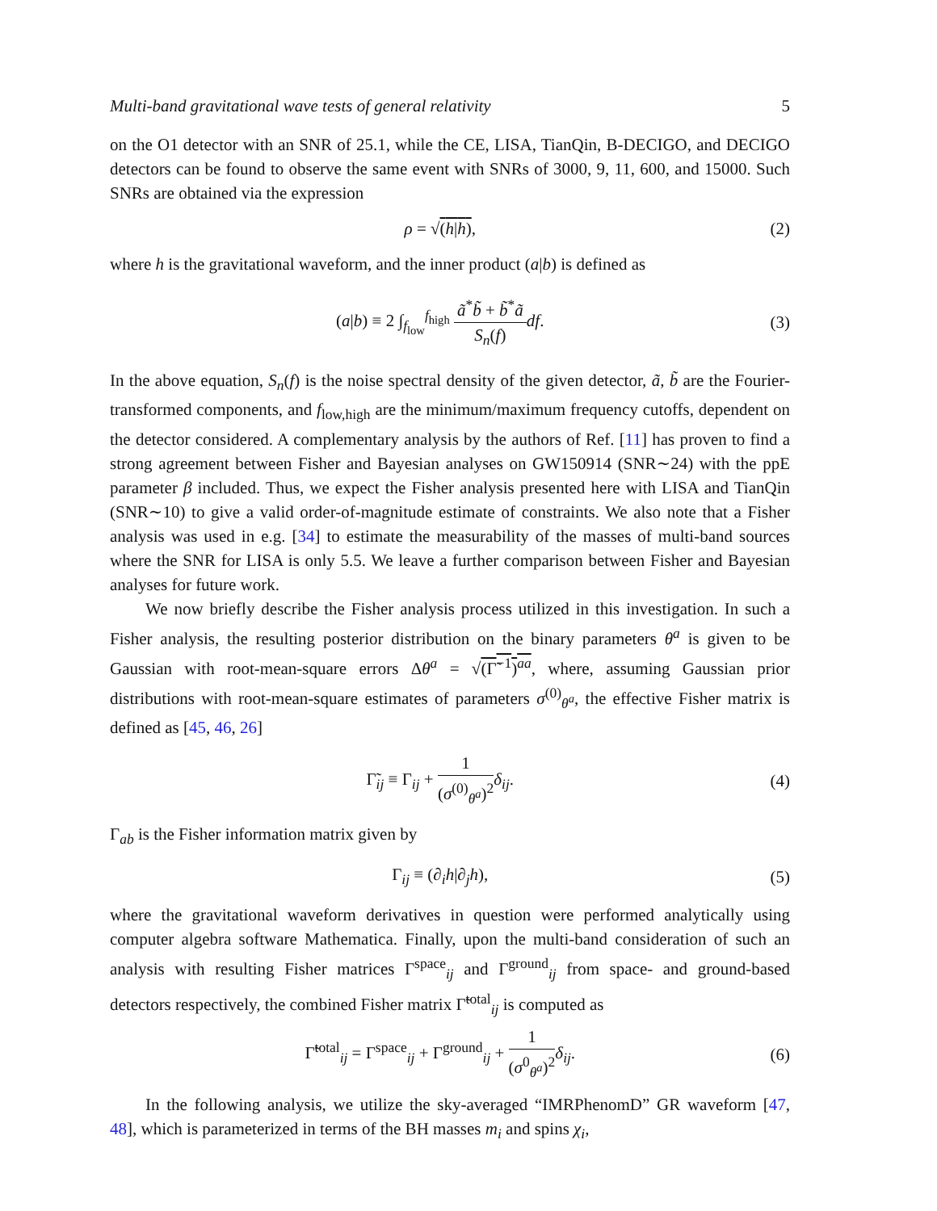Multi-band gravitational wave tests of general relativity 5
on the O1 detector with an SNR of 25.1, while the CE, LISA, TianQin, B-DECIGO, and DECIGO detectors can be found to observe the same event with SNRs of 3000, 9, 11, 600, and 15000. Such SNRs are obtained via the expression
ρ = √(h|h), (2)
where h is the gravitational waveform, and the inner product (a|b) is defined as
(a|b) ≡ 2 ∫<sub>f<sub>low</sub></sub><sup>f<sub>high</sub></sup> ã<sup>*</sup>b̃ + b̃<sup>*</sup>ã S<sub>n</sub>(f) df. (3)
In the above equation, S<sub>n</sub>(f) is the noise spectral density of the given detector, ã, b̃ are the Fourier-transformed components, and f<sub>low,high</sub> are the minimum/maximum frequency cutoffs, dependent on the detector considered. A complementary analysis by the authors of Ref. [11] has proven to find a strong agreement between Fisher and Bayesian analyses on GW150914 (SNR∼24) with the ppE parameter β included. Thus, we expect the Fisher analysis presented here with LISA and TianQin (SNR∼10) to give a valid order-of-magnitude estimate of constraints. We also note that a Fisher analysis was used in e.g. [34] to estimate the measurability of the masses of multi-band sources where the SNR for LISA is only 5.5. We leave a further comparison between Fisher and Bayesian analyses for future work.
We now briefly describe the Fisher analysis process utilized in this investigation. In such a Fisher analysis, the resulting posterior distribution on the binary parameters θ<sup>a</sup> is given to be Gaussian with root-mean-square errors Δθ<sup>a</sup> = √(Γ̃<sup>−1</sup>)<sup>aa</sup>, where, assuming Gaussian prior distributions with root-mean-square estimates of parameters σ<sup>(0)</sup><sub>θ<sup>a</sup></sub>, the effective Fisher matrix is defined as [45, 46, 26]
Γ̃<sub>ij</sub> ≡ Γ<sub>ij</sub> + 1 (σ<sup>(0)</sup><sub>θ<sup>a</sup></sub>)<sup>2</sup> δ<sub>ij</sub>. (4)
Γ<sub>ab</sub> is the Fisher information matrix given by
Γ<sub>ij</sub> ≡ (∂<sub>i</sub>h|∂<sub>j</sub>h), (5)
where the gravitational waveform derivatives in question were performed analytically using computer algebra software Mathematica. Finally, upon the multi-band consideration of such an analysis with resulting Fisher matrices Γ<sup>space</sup><sub>ij</sub> and Γ<sup>ground</sup><sub>ij</sub> from space- and ground-based detectors respectively, the combined Fisher matrix Γ̃<sup>total</sup><sub>ij</sub> is computed as
Γ̃<sup>total</sup><sub>ij</sub> = Γ<sup>space</sup><sub>ij</sub> + Γ<sup>ground</sup><sub>ij</sub> + 1 (σ<sup>0</sup><sub>θ<sup>a</sup></sub>)<sup>2</sup> δ<sub>ij</sub>. (6)
In the following analysis, we utilize the sky-averaged “IMRPhenomD” GR waveform [47, 48], which is parameterized in terms of the BH masses m<sub>i</sub> and spins χ<sub>i</sub>,